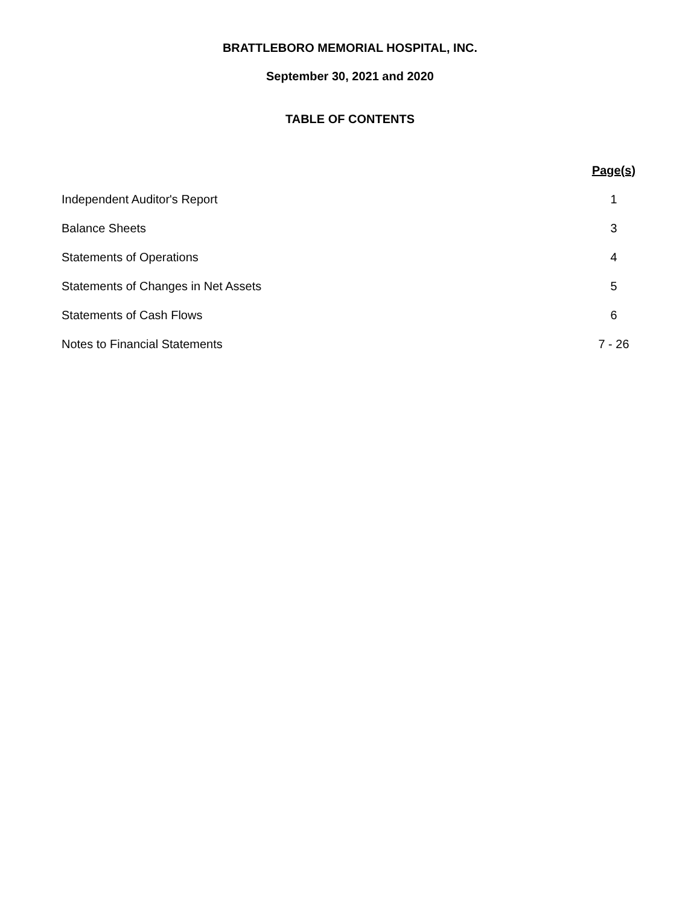BRATTLEBORO MEMORIAL HOSPITAL, INC.
September 30, 2021 and 2020
TABLE OF CONTENTS
| | Page(s) |
| --- | --- |
| Independent Auditor's Report | 1 |
| Balance Sheets | 3 |
| Statements of Operations | 4 |
| Statements of Changes in Net Assets | 5 |
| Statements of Cash Flows | 6 |
| Notes to Financial Statements | 7 - 26 |